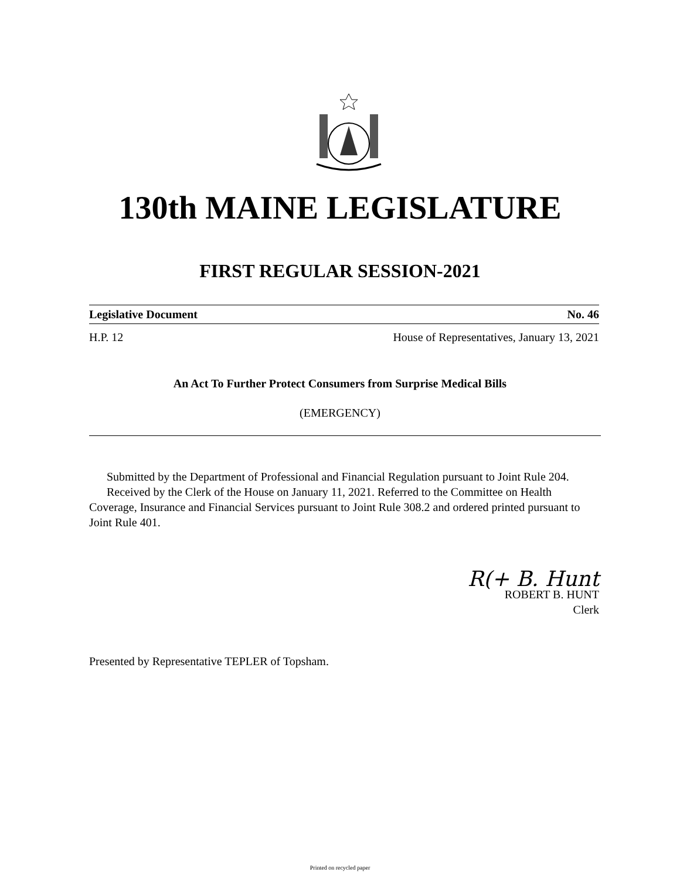130th MAINE LEGISLATURE
FIRST REGULAR SESSION-2021
Legislative Document No. 46
H.P. 12 House of Representatives, January 13, 2021
An Act To Further Protect Consumers from Surprise Medical Bills
(EMERGENCY)
Submitted by the Department of Professional and Financial Regulation pursuant to Joint Rule 204.
Received by the Clerk of the House on January 11, 2021. Referred to the Committee on Health Coverage, Insurance and Financial Services pursuant to Joint Rule 308.2 and ordered printed pursuant to Joint Rule 401.
R(+ B. Hunt
ROBERT B. HUNT
Clerk
Presented by Representative TEPLER of Topsham.
Printed on recycled paper